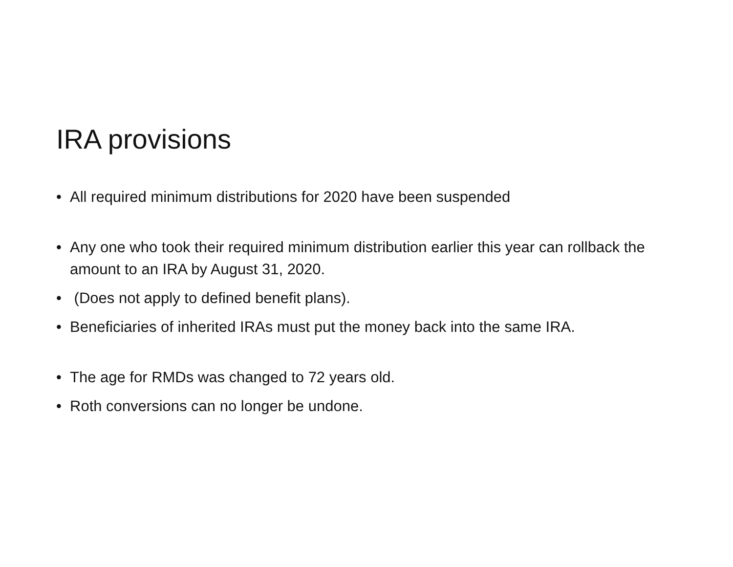IRA provisions
• All required minimum distributions for 2020 have been suspended
• Any one who took their required minimum distribution earlier this year can rollback the amount to an IRA by August 31, 2020.
• (Does not apply to defined benefit plans).
• Beneficiaries of inherited IRAs must put the money back into the same IRA.
• The age for RMDs was changed to 72 years old.
• Roth conversions can no longer be undone.